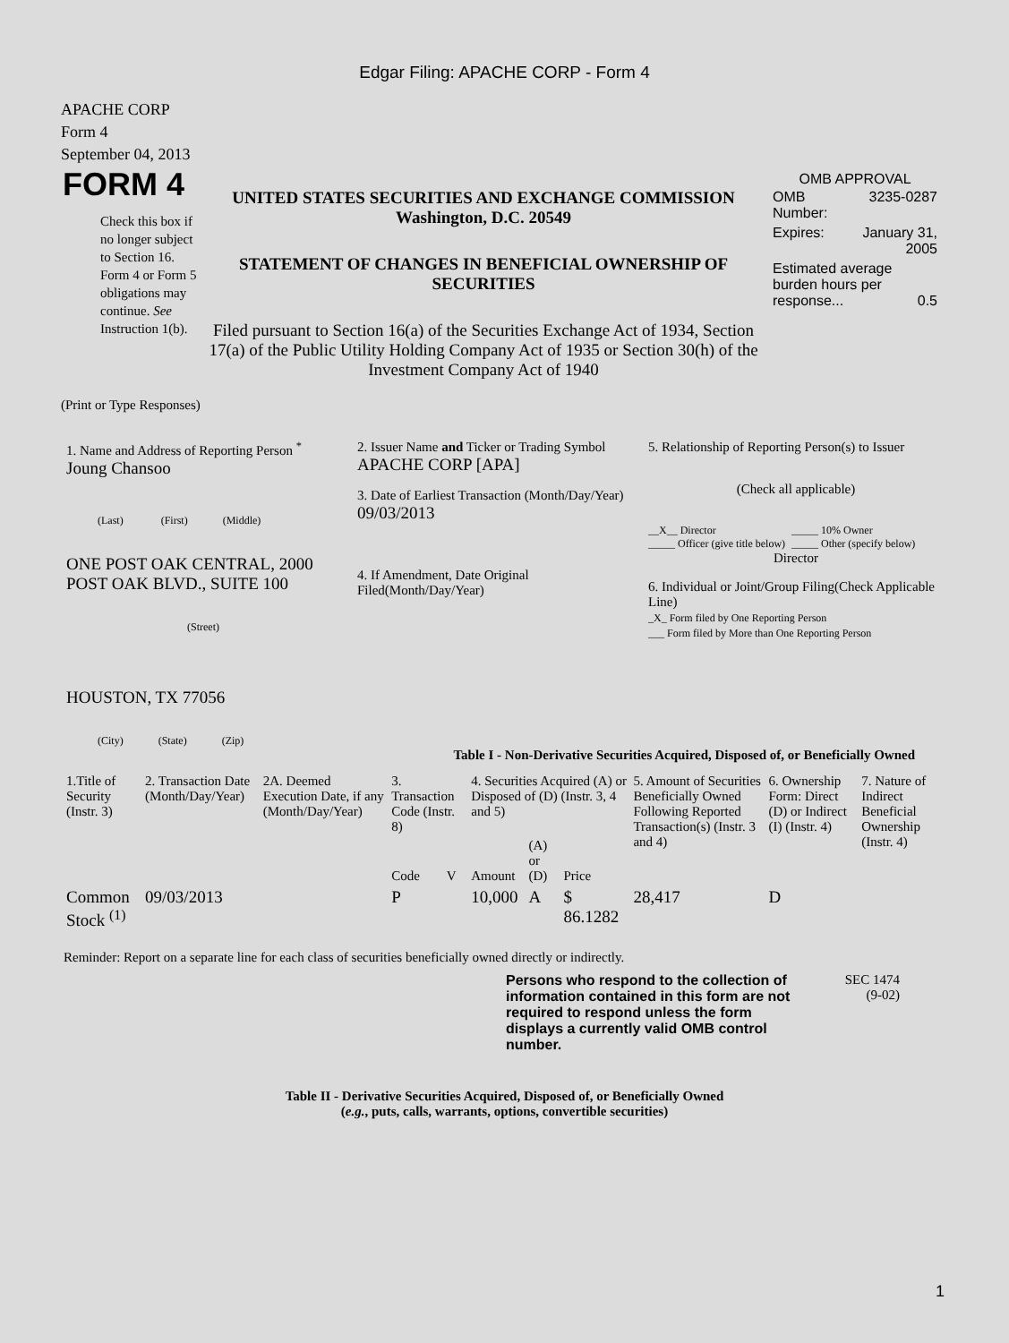Edgar Filing: APACHE CORP - Form 4
APACHE CORP
Form 4
September 04, 2013
FORM 4
Check this box if no longer subject to Section 16. Form 4 or Form 5 obligations may continue. See Instruction 1(b).
UNITED STATES SECURITIES AND EXCHANGE COMMISSION
Washington, D.C. 20549
STATEMENT OF CHANGES IN BENEFICIAL OWNERSHIP OF
SECURITIES
Filed pursuant to Section 16(a) of the Securities Exchange Act of 1934, Section 17(a) of the Public Utility Holding Company Act of 1935 or Section 30(h) of the Investment Company Act of 1940
OMB APPROVAL
| OMB Number: | 3235-0287 |
| Expires: | January 31, 2005 |
| Estimated average burden hours per response... 0.5 | |
(Print or Type Responses)
1. Name and Address of Reporting Person <sup>*</sup>
Joung Chansoo
(Last) (First) (Middle)
ONE POST OAK CENTRAL, 2000 POST OAK BLVD., SUITE 100
(Street)
HOUSTON, TX 77056
(City) (State) (Zip)
2. Issuer Name and Ticker or Trading Symbol
APACHE CORP [APA]
3. Date of Earliest Transaction (Month/Day/Year)
09/03/2013
4. If Amendment, Date Original Filed(Month/Day/Year)
5. Relationship of Reporting Person(s) to Issuer
(Check all applicable)
__X__ Director
_____ Officer (give title below)
_____ 10% Owner
_____ Other (specify below)
Director
6. Individual or Joint/Group Filing(Check Applicable Line)
_X_ Form filed by One Reporting Person
___ Form filed by More than One Reporting Person
Table I - Non-Derivative Securities Acquired, Disposed of, or Beneficially Owned
| 1.Title of Security (Instr. 3) | 2. Transaction Date (Month/Day/Year) | 2A. Deemed Execution Date, if any (Month/Day/Year) | 3. Transaction Code (Instr. 8) | | 4. Securities Acquired (A) or Disposed of (D) (Instr. 3, 4 and 5) | | | 5. Amount of Securities Beneficially Owned Following Reported Transaction(s) (Instr. 3 and 4) | 6. Ownership Form: Direct (D) or Indirect (I) (Instr. 4) | 7. Nature of Indirect Beneficial Ownership (Instr. 4) |
| --- | --- | --- | --- | --- | --- | --- | --- | --- | --- | --- |
| | | | Code | V | Amount | (A) or (D) | Price | | | |
| Common Stock <sup>(1)</sup> | 09/03/2013 | | P | | 10,000 | A | $ 86.1282 | 28,417 | D | |
Reminder: Report on a separate line for each class of securities beneficially owned directly or indirectly.
Persons who respond to the collection of information contained in this form are not required to respond unless the form displays a currently valid OMB control number.
SEC 1474
(9-02)
Table II - Derivative Securities Acquired, Disposed of, or Beneficially Owned
(e.g., puts, calls, warrants, options, convertible securities)
1